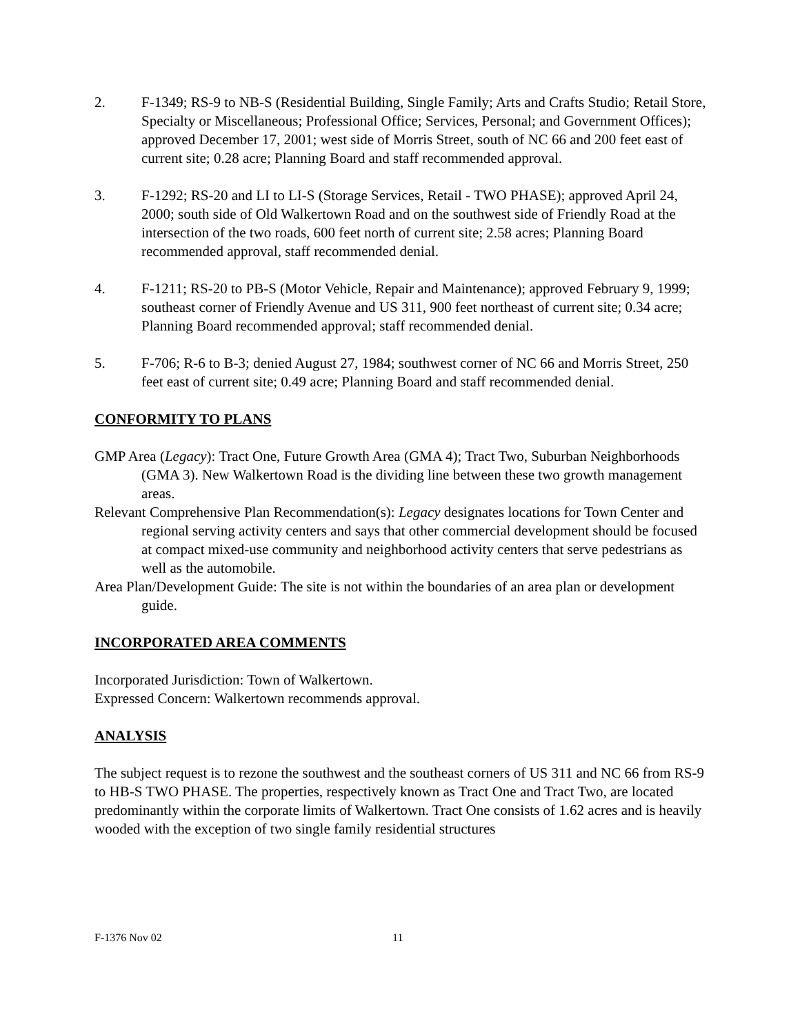2. F-1349; RS-9 to NB-S (Residential Building, Single Family; Arts and Crafts Studio; Retail Store, Specialty or Miscellaneous; Professional Office; Services, Personal; and Government Offices); approved December 17, 2001; west side of Morris Street, south of NC 66 and 200 feet east of current site; 0.28 acre; Planning Board and staff recommended approval.
3. F-1292; RS-20 and LI to LI-S (Storage Services, Retail - TWO PHASE); approved April 24, 2000; south side of Old Walkertown Road and on the southwest side of Friendly Road at the intersection of the two roads, 600 feet north of current site; 2.58 acres; Planning Board recommended approval, staff recommended denial.
4. F-1211; RS-20 to PB-S (Motor Vehicle, Repair and Maintenance); approved February 9, 1999; southeast corner of Friendly Avenue and US 311, 900 feet northeast of current site; 0.34 acre; Planning Board recommended approval; staff recommended denial.
5. F-706; R-6 to B-3; denied August 27, 1984; southwest corner of NC 66 and Morris Street, 250 feet east of current site; 0.49 acre; Planning Board and staff recommended denial.
CONFORMITY TO PLANS
GMP Area (Legacy): Tract One, Future Growth Area (GMA 4); Tract Two, Suburban Neighborhoods (GMA 3). New Walkertown Road is the dividing line between these two growth management areas.
Relevant Comprehensive Plan Recommendation(s): Legacy designates locations for Town Center and regional serving activity centers and says that other commercial development should be focused at compact mixed-use community and neighborhood activity centers that serve pedestrians as well as the automobile.
Area Plan/Development Guide: The site is not within the boundaries of an area plan or development guide.
INCORPORATED AREA COMMENTS
Incorporated Jurisdiction: Town of Walkertown.
Expressed Concern: Walkertown recommends approval.
ANALYSIS
The subject request is to rezone the southwest and the southeast corners of US 311 and NC 66 from RS-9 to HB-S TWO PHASE. The properties, respectively known as Tract One and Tract Two, are located predominantly within the corporate limits of Walkertown. Tract One consists of 1.62 acres and is heavily wooded with the exception of two single family residential structures
F-1376 Nov 02 11